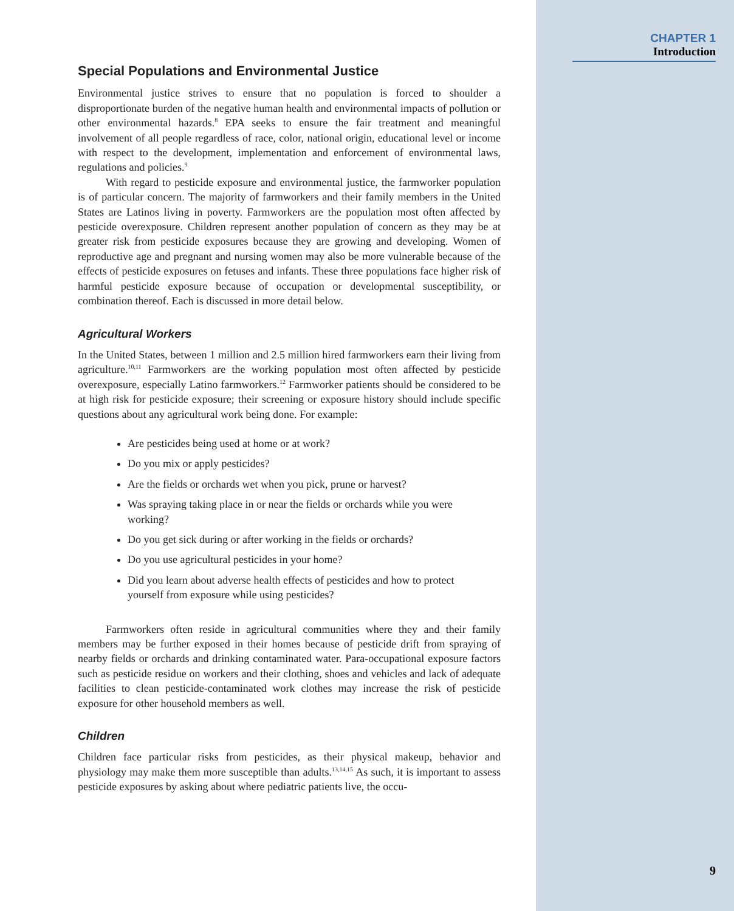Special Populations and Environmental Justice
Environmental justice strives to ensure that no population is forced to shoulder a disproportionate burden of the negative human health and environmental impacts of pollution or other environmental hazards.<sup>8</sup> EPA seeks to ensure the fair treatment and meaningful involvement of all people regardless of race, color, national origin, educational level or income with respect to the development, implementation and enforcement of environmental laws, regulations and policies.<sup>9</sup>
With regard to pesticide exposure and environmental justice, the farmworker population is of particular concern. The majority of farmworkers and their family members in the United States are Latinos living in poverty. Farmworkers are the population most often affected by pesticide overexposure. Children represent another population of concern as they may be at greater risk from pesticide exposures because they are growing and developing. Women of reproductive age and pregnant and nursing women may also be more vulnerable because of the effects of pesticide exposures on fetuses and infants. These three populations face higher risk of harmful pesticide exposure because of occupation or developmental susceptibility, or combination thereof. Each is discussed in more detail below.
Agricultural Workers
In the United States, between 1 million and 2.5 million hired farmworkers earn their living from agriculture.<sup>10,11</sup> Farmworkers are the working population most often affected by pesticide overexposure, especially Latino farmworkers.<sup>12</sup> Farmworker patients should be considered to be at high risk for pesticide exposure; their screening or exposure history should include specific questions about any agricultural work being done. For example:
Are pesticides being used at home or at work?
Do you mix or apply pesticides?
Are the fields or orchards wet when you pick, prune or harvest?
Was spraying taking place in or near the fields or orchards while you were working?
Do you get sick during or after working in the fields or orchards?
Do you use agricultural pesticides in your home?
Did you learn about adverse health effects of pesticides and how to protect yourself from exposure while using pesticides?
Farmworkers often reside in agricultural communities where they and their family members may be further exposed in their homes because of pesticide drift from spraying of nearby fields or orchards and drinking contaminated water. Para-occupational exposure factors such as pesticide residue on workers and their clothing, shoes and vehicles and lack of adequate facilities to clean pesticide-contaminated work clothes may increase the risk of pesticide exposure for other household members as well.
Children
Children face particular risks from pesticides, as their physical makeup, behavior and physiology may make them more susceptible than adults.<sup>13,14,15</sup> As such, it is important to assess pesticide exposures by asking about where pediatric patients live, the occu-
CHAPTER 1
Introduction
9